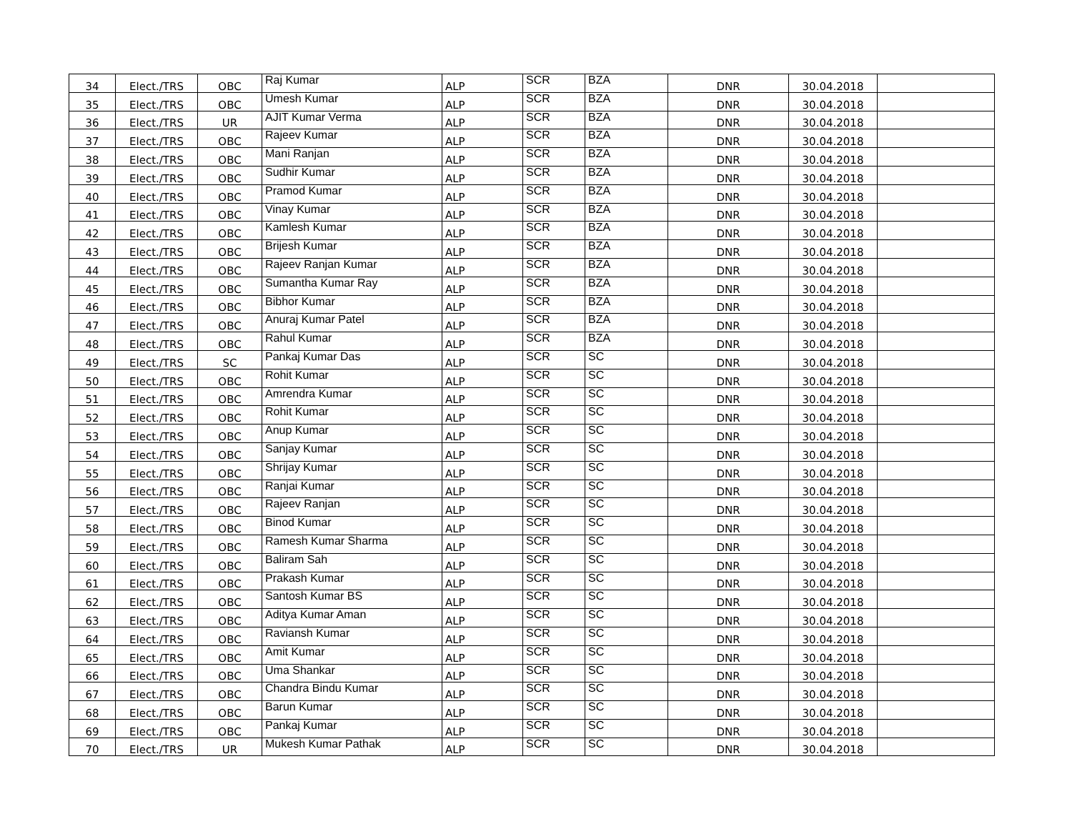| 34 | Elect./TRS | OBC | Raj Kumar | ALP | SCR | BZA | DNR | 30.04.2018 | |
| 35 | Elect./TRS | OBC | Umesh Kumar | ALP | SCR | BZA | DNR | 30.04.2018 | |
| 36 | Elect./TRS | UR | AJIT Kumar Verma | ALP | SCR | BZA | DNR | 30.04.2018 | |
| 37 | Elect./TRS | OBC | Rajeev Kumar | ALP | SCR | BZA | DNR | 30.04.2018 | |
| 38 | Elect./TRS | OBC | Mani Ranjan | ALP | SCR | BZA | DNR | 30.04.2018 | |
| 39 | Elect./TRS | OBC | Sudhir Kumar | ALP | SCR | BZA | DNR | 30.04.2018 | |
| 40 | Elect./TRS | OBC | Pramod Kumar | ALP | SCR | BZA | DNR | 30.04.2018 | |
| 41 | Elect./TRS | OBC | Vinay Kumar | ALP | SCR | BZA | DNR | 30.04.2018 | |
| 42 | Elect./TRS | OBC | Kamlesh Kumar | ALP | SCR | BZA | DNR | 30.04.2018 | |
| 43 | Elect./TRS | OBC | Brijesh Kumar | ALP | SCR | BZA | DNR | 30.04.2018 | |
| 44 | Elect./TRS | OBC | Rajeev Ranjan Kumar | ALP | SCR | BZA | DNR | 30.04.2018 | |
| 45 | Elect./TRS | OBC | Sumantha Kumar Ray | ALP | SCR | BZA | DNR | 30.04.2018 | |
| 46 | Elect./TRS | OBC | Bibhor Kumar | ALP | SCR | BZA | DNR | 30.04.2018 | |
| 47 | Elect./TRS | OBC | Anuraj Kumar Patel | ALP | SCR | BZA | DNR | 30.04.2018 | |
| 48 | Elect./TRS | OBC | Rahul Kumar | ALP | SCR | BZA | DNR | 30.04.2018 | |
| 49 | Elect./TRS | SC | Pankaj Kumar Das | ALP | SCR | SC | DNR | 30.04.2018 | |
| 50 | Elect./TRS | OBC | Rohit Kumar | ALP | SCR | SC | DNR | 30.04.2018 | |
| 51 | Elect./TRS | OBC | Amrendra Kumar | ALP | SCR | SC | DNR | 30.04.2018 | |
| 52 | Elect./TRS | OBC | Rohit Kumar | ALP | SCR | SC | DNR | 30.04.2018 | |
| 53 | Elect./TRS | OBC | Anup Kumar | ALP | SCR | SC | DNR | 30.04.2018 | |
| 54 | Elect./TRS | OBC | Sanjay Kumar | ALP | SCR | SC | DNR | 30.04.2018 | |
| 55 | Elect./TRS | OBC | Shrijay Kumar | ALP | SCR | SC | DNR | 30.04.2018 | |
| 56 | Elect./TRS | OBC | Ranjai Kumar | ALP | SCR | SC | DNR | 30.04.2018 | |
| 57 | Elect./TRS | OBC | Rajeev Ranjan | ALP | SCR | SC | DNR | 30.04.2018 | |
| 58 | Elect./TRS | OBC | Binod Kumar | ALP | SCR | SC | DNR | 30.04.2018 | |
| 59 | Elect./TRS | OBC | Ramesh Kumar Sharma | ALP | SCR | SC | DNR | 30.04.2018 | |
| 60 | Elect./TRS | OBC | Baliram Sah | ALP | SCR | SC | DNR | 30.04.2018 | |
| 61 | Elect./TRS | OBC | Prakash Kumar | ALP | SCR | SC | DNR | 30.04.2018 | |
| 62 | Elect./TRS | OBC | Santosh Kumar BS | ALP | SCR | SC | DNR | 30.04.2018 | |
| 63 | Elect./TRS | OBC | Aditya Kumar Aman | ALP | SCR | SC | DNR | 30.04.2018 | |
| 64 | Elect./TRS | OBC | Raviansh Kumar | ALP | SCR | SC | DNR | 30.04.2018 | |
| 65 | Elect./TRS | OBC | Amit Kumar | ALP | SCR | SC | DNR | 30.04.2018 | |
| 66 | Elect./TRS | OBC | Uma Shankar | ALP | SCR | SC | DNR | 30.04.2018 | |
| 67 | Elect./TRS | OBC | Chandra Bindu Kumar | ALP | SCR | SC | DNR | 30.04.2018 | |
| 68 | Elect./TRS | OBC | Barun Kumar | ALP | SCR | SC | DNR | 30.04.2018 | |
| 69 | Elect./TRS | OBC | Pankaj Kumar | ALP | SCR | SC | DNR | 30.04.2018 | |
| 70 | Elect./TRS | UR | Mukesh Kumar Pathak | ALP | SCR | SC | DNR | 30.04.2018 | |